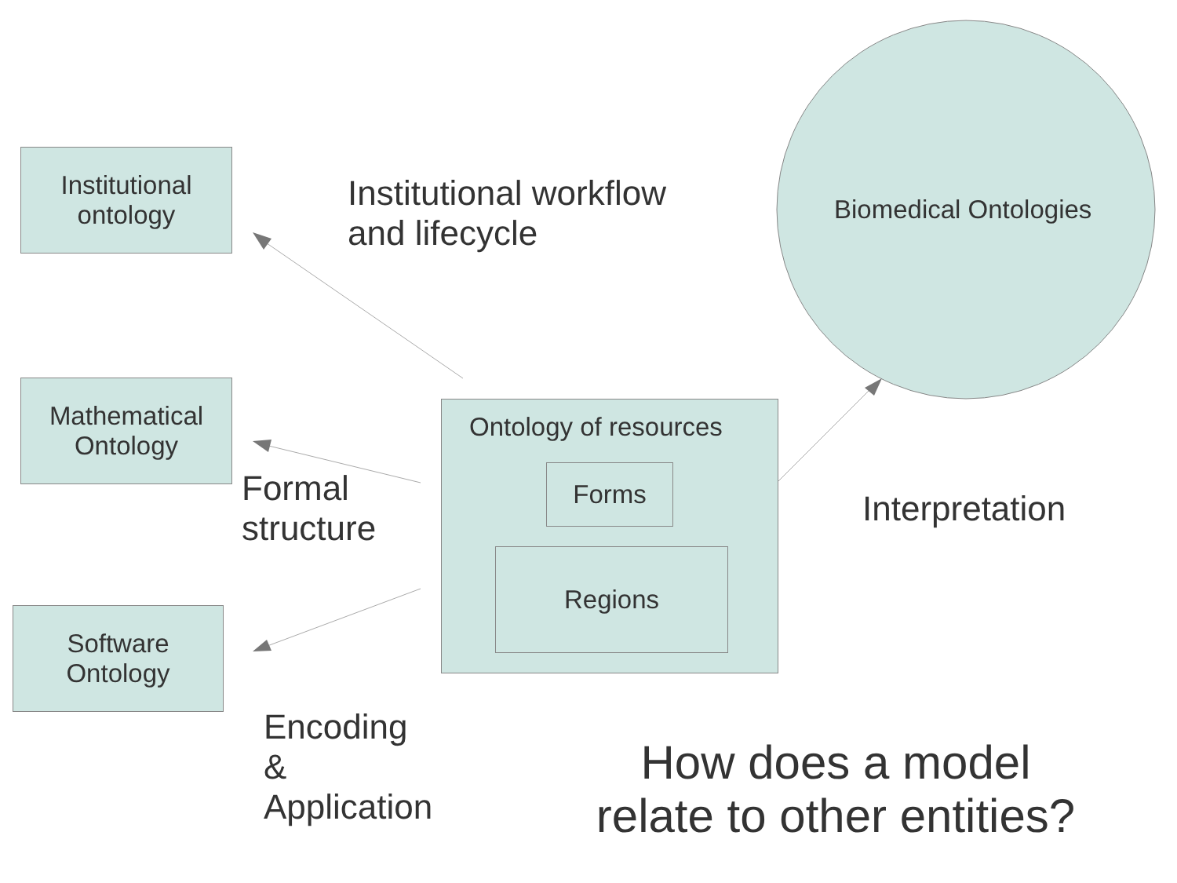Institutional
ontology
Mathematical
Ontology
Software
Ontology
Ontology of resources
Forms
Regions
Biomedical Ontologies
Institutional workflow
and lifecycle
Formal
structure
Interpretation
Encoding
&
Application
How does a model relate to other entities?